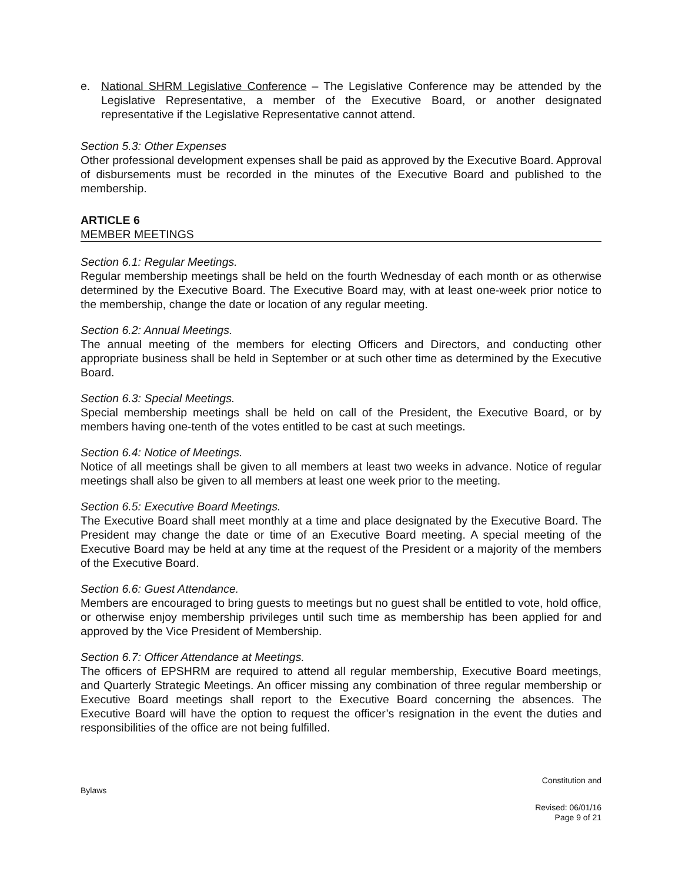e. National SHRM Legislative Conference – The Legislative Conference may be attended by the Legislative Representative, a member of the Executive Board, or another designated representative if the Legislative Representative cannot attend.
Section 5.3: Other Expenses
Other professional development expenses shall be paid as approved by the Executive Board. Approval of disbursements must be recorded in the minutes of the Executive Board and published to the membership.
ARTICLE 6
MEMBER MEETINGS
Section 6.1: Regular Meetings.
Regular membership meetings shall be held on the fourth Wednesday of each month or as otherwise determined by the Executive Board. The Executive Board may, with at least one-week prior notice to the membership, change the date or location of any regular meeting.
Section 6.2: Annual Meetings.
The annual meeting of the members for electing Officers and Directors, and conducting other appropriate business shall be held in September or at such other time as determined by the Executive Board.
Section 6.3: Special Meetings.
Special membership meetings shall be held on call of the President, the Executive Board, or by members having one-tenth of the votes entitled to be cast at such meetings.
Section 6.4: Notice of Meetings.
Notice of all meetings shall be given to all members at least two weeks in advance. Notice of regular meetings shall also be given to all members at least one week prior to the meeting.
Section 6.5: Executive Board Meetings.
The Executive Board shall meet monthly at a time and place designated by the Executive Board. The President may change the date or time of an Executive Board meeting. A special meeting of the Executive Board may be held at any time at the request of the President or a majority of the members of the Executive Board.
Section 6.6: Guest Attendance.
Members are encouraged to bring guests to meetings but no guest shall be entitled to vote, hold office, or otherwise enjoy membership privileges until such time as membership has been applied for and approved by the Vice President of Membership.
Section 6.7: Officer Attendance at Meetings.
The officers of EPSHRM are required to attend all regular membership, Executive Board meetings, and Quarterly Strategic Meetings. An officer missing any combination of three regular membership or Executive Board meetings shall report to the Executive Board concerning the absences. The Executive Board will have the option to request the officer’s resignation in the event the duties and responsibilities of the office are not being fulfilled.
Constitution and
Bylaws
Revised: 06/01/16
Page 9 of 21